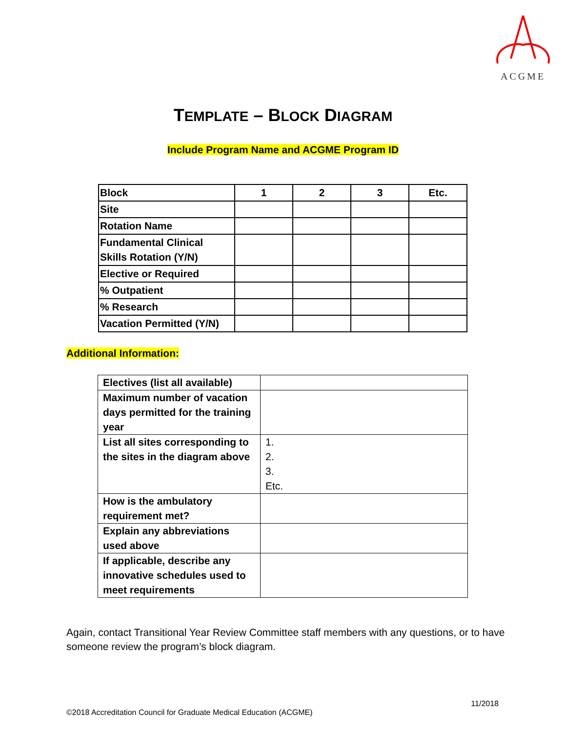ACGME
TEMPLATE – BLOCK DIAGRAM
Include Program Name and ACGME Program ID
| Block | 1 | 2 | 3 | Etc. |
| --- | --- | --- | --- | --- |
| Site | | | | |
| Rotation Name | | | | |
| Fundamental Clinical Skills Rotation (Y/N) | | | | |
| Elective or Required | | | | |
| % Outpatient | | | | |
| % Research | | | | |
| Vacation Permitted (Y/N) | | | | |
Additional Information:
| Electives (list all available) | |
| Maximum number of vacation days permitted for the training year | |
| List all sites corresponding to the sites in the diagram above | 1. 2. 3. Etc. |
| How is the ambulatory requirement met? | |
| Explain any abbreviations used above | |
| If applicable, describe any innovative schedules used to meet requirements | |
Again, contact Transitional Year Review Committee staff members with any questions, or to have someone review the program’s block diagram.
11/2018
©2018 Accreditation Council for Graduate Medical Education (ACGME)